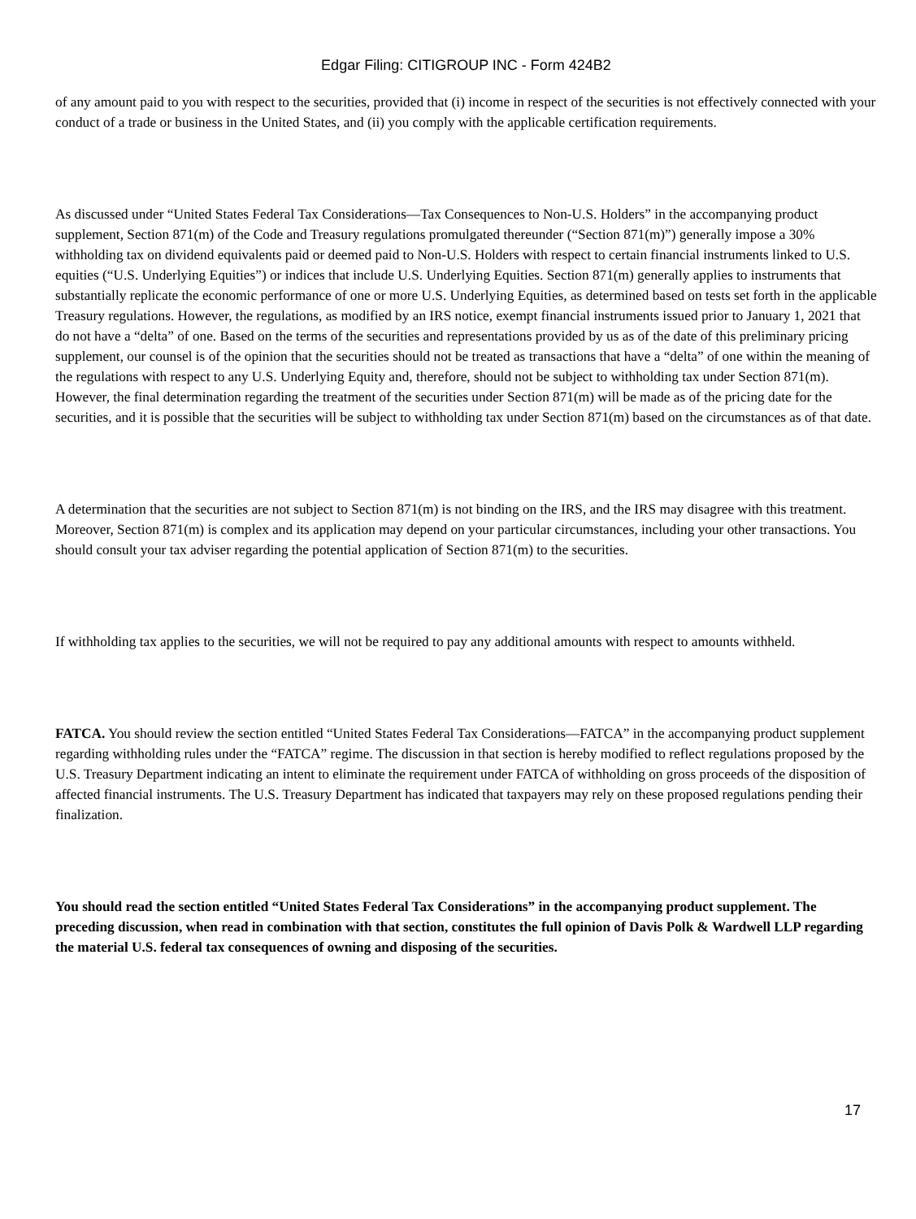Edgar Filing: CITIGROUP INC - Form 424B2
of any amount paid to you with respect to the securities, provided that (i) income in respect of the securities is not effectively connected with your conduct of a trade or business in the United States, and (ii) you comply with the applicable certification requirements.
As discussed under “United States Federal Tax Considerations—Tax Consequences to Non-U.S. Holders” in the accompanying product supplement, Section 871(m) of the Code and Treasury regulations promulgated thereunder (“Section 871(m)”) generally impose a 30% withholding tax on dividend equivalents paid or deemed paid to Non-U.S. Holders with respect to certain financial instruments linked to U.S. equities (“U.S. Underlying Equities”) or indices that include U.S. Underlying Equities. Section 871(m) generally applies to instruments that substantially replicate the economic performance of one or more U.S. Underlying Equities, as determined based on tests set forth in the applicable Treasury regulations. However, the regulations, as modified by an IRS notice, exempt financial instruments issued prior to January 1, 2021 that do not have a “delta” of one. Based on the terms of the securities and representations provided by us as of the date of this preliminary pricing supplement, our counsel is of the opinion that the securities should not be treated as transactions that have a “delta” of one within the meaning of the regulations with respect to any U.S. Underlying Equity and, therefore, should not be subject to withholding tax under Section 871(m). However, the final determination regarding the treatment of the securities under Section 871(m) will be made as of the pricing date for the securities, and it is possible that the securities will be subject to withholding tax under Section 871(m) based on the circumstances as of that date.
A determination that the securities are not subject to Section 871(m) is not binding on the IRS, and the IRS may disagree with this treatment. Moreover, Section 871(m) is complex and its application may depend on your particular circumstances, including your other transactions. You should consult your tax adviser regarding the potential application of Section 871(m) to the securities.
If withholding tax applies to the securities, we will not be required to pay any additional amounts with respect to amounts withheld.
FATCA. You should review the section entitled “United States Federal Tax Considerations—FATCA” in the accompanying product supplement regarding withholding rules under the “FATCA” regime. The discussion in that section is hereby modified to reflect regulations proposed by the U.S. Treasury Department indicating an intent to eliminate the requirement under FATCA of withholding on gross proceeds of the disposition of affected financial instruments. The U.S. Treasury Department has indicated that taxpayers may rely on these proposed regulations pending their finalization.
You should read the section entitled “United States Federal Tax Considerations” in the accompanying product supplement. The preceding discussion, when read in combination with that section, constitutes the full opinion of Davis Polk & Wardwell LLP regarding the material U.S. federal tax consequences of owning and disposing of the securities.
17